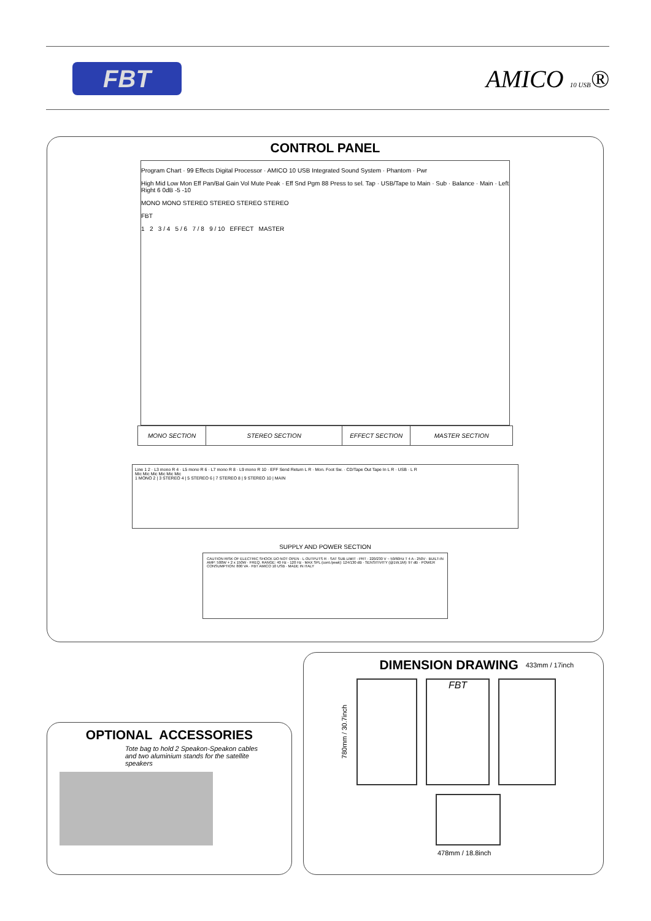FBT
AMICO 10 USB®
CONTROL PANEL
Program Chart · 99 Effects Digital Processor · AMICO 10 USB Integrated Sound System · Phantom · Pwr
High Mid Low Mon Eff Pan/Bal Gain Vol Mute Peak · Eff Snd Pgm 88 Press to sel. Tap · USB/Tape to Main · Sub · Balance · Main · Left Right 6 0dB -5 -10
MONO MONO STEREO STEREO STEREO STEREO
FBT
1 2 3 / 4 5 / 6 7 / 8 9 / 10 EFFECT MASTER
MONO SECTION STEREO SECTION EFFECT SECTION MASTER SECTION
Line 1 2 · L3 mono R 4 · L5 mono R 6 · L7 mono R 8 · L9 mono R 10 · EFF Send Return L R · Mon. Foot Sw. · CD/Tape Out Tape In L R · USB · L R
Mic Mic Mic Mic Mic Mic
1 MONO 2 | 3 STEREO 4 | 5 STEREO 6 | 7 STEREO 8 | 9 STEREO 10 | MAIN
SUPPLY AND POWER SECTION
CAUTION RISK OF ELECTRIC SHOCK DO NOT OPEN · L OUTPUTS R · SAT SUB LIMIT · PRT · 220/230 V ~ 50/60Hz T 4 A - 250V · BUILT-IN AMP: 500W + 2 x 150W · FREQ. RANGE: 40 Hz - 120 Hz · MAX SPL (cont./peak): 124/130 dB · SENSITIVITY (@1W,1M): 97 dB · POWER CONSUMPTION: 800 VA · FBT AMICO 10 USB · MADE IN ITALY
OPTIONAL ACCESSORIES
Tote bag to hold 2 Speakon-Speakon cables and two aluminium stands for the satellite speakers
DIMENSION DRAWING
433mm / 17inch
780mm / 30.7inch
FBT
478mm / 18.8inch